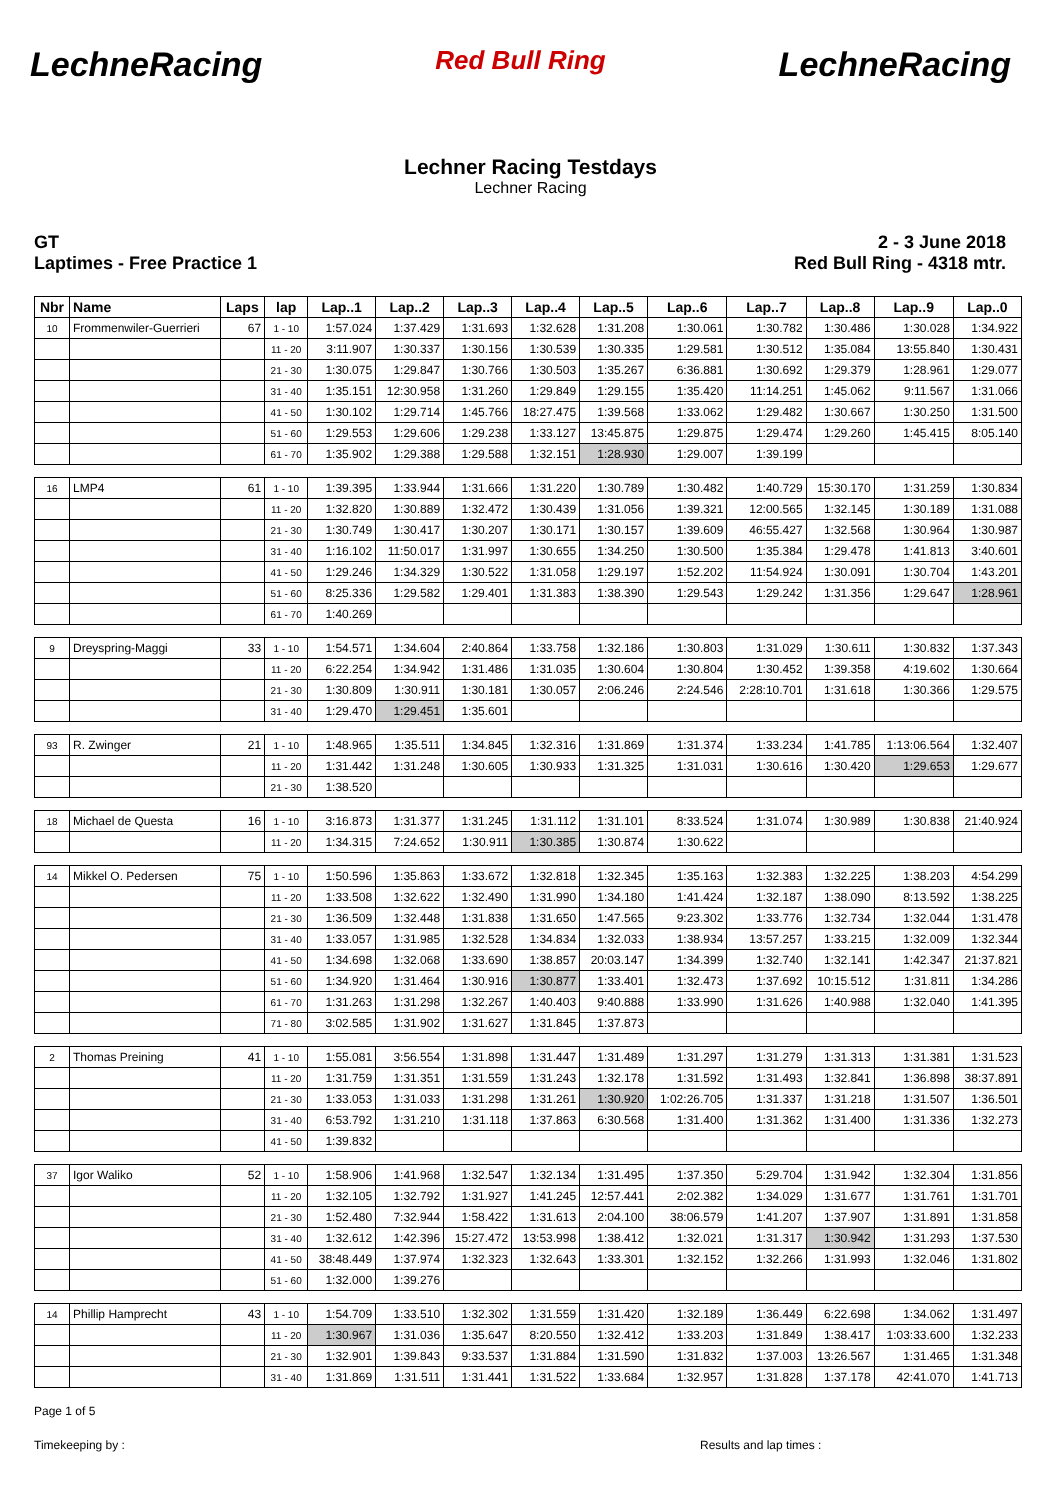LechneRacing Red Bull Ring LechneRacing
Lechner Racing Testdays
Lechner Racing
GT
Laptimes - Free Practice 1
2 - 3 June 2018
Red Bull Ring - 4318 mtr.
| Nbr | Name | Laps | lap | Lap..1 | Lap..2 | Lap..3 | Lap..4 | Lap..5 | Lap..6 | Lap..7 | Lap..8 | Lap..9 | Lap..0 |
| --- | --- | --- | --- | --- | --- | --- | --- | --- | --- | --- | --- | --- | --- |
| 10 | Frommenwiler-Guerrieri | 67 | 1 - 10 | 1:57.024 | 1:37.429 | 1:31.693 | 1:32.628 | 1:31.208 | 1:30.061 | 1:30.782 | 1:30.486 | 1:30.028 | 1:34.922 |
| | | | 11 - 20 | 3:11.907 | 1:30.337 | 1:30.156 | 1:30.539 | 1:30.335 | 1:29.581 | 1:30.512 | 1:35.084 | 13:55.840 | 1:30.431 |
| | | | 21 - 30 | 1:30.075 | 1:29.847 | 1:30.766 | 1:30.503 | 1:35.267 | 6:36.881 | 1:30.692 | 1:29.379 | 1:28.961 | 1:29.077 |
| | | | 31 - 40 | 1:35.151 | 12:30.958 | 1:31.260 | 1:29.849 | 1:29.155 | 1:35.420 | 11:14.251 | 1:45.062 | 9:11.567 | 1:31.066 |
| | | | 41 - 50 | 1:30.102 | 1:29.714 | 1:45.766 | 18:27.475 | 1:39.568 | 1:33.062 | 1:29.482 | 1:30.667 | 1:30.250 | 1:31.500 |
| | | | 51 - 60 | 1:29.553 | 1:29.606 | 1:29.238 | 1:33.127 | 13:45.875 | 1:29.875 | 1:29.474 | 1:29.260 | 1:45.415 | 8:05.140 |
| | | | 61 - 70 | 1:35.902 | 1:29.388 | 1:29.588 | 1:32.151 | 1:28.930 | 1:29.007 | 1:39.199 | | | |
| 16 | LMP4 | 61 | 1 - 10 | 1:39.395 | 1:33.944 | 1:31.666 | 1:31.220 | 1:30.789 | 1:30.482 | 1:40.729 | 15:30.170 | 1:31.259 | 1:30.834 |
| | | | 11 - 20 | 1:32.820 | 1:30.889 | 1:32.472 | 1:30.439 | 1:31.056 | 1:39.321 | 12:00.565 | 1:32.145 | 1:30.189 | 1:31.088 |
| | | | 21 - 30 | 1:30.749 | 1:30.417 | 1:30.207 | 1:30.171 | 1:30.157 | 1:39.609 | 46:55.427 | 1:32.568 | 1:30.964 | 1:30.987 |
| | | | 31 - 40 | 1:16.102 | 11:50.017 | 1:31.997 | 1:30.655 | 1:34.250 | 1:30.500 | 1:35.384 | 1:29.478 | 1:41.813 | 3:40.601 |
| | | | 41 - 50 | 1:29.246 | 1:34.329 | 1:30.522 | 1:31.058 | 1:29.197 | 1:52.202 | 11:54.924 | 1:30.091 | 1:30.704 | 1:43.201 |
| | | | 51 - 60 | 8:25.336 | 1:29.582 | 1:29.401 | 1:31.383 | 1:38.390 | 1:29.543 | 1:29.242 | 1:31.356 | 1:29.647 | 1:28.961 |
| | | | 61 - 70 | 1:40.269 | | | | | | | | | |
| 9 | Dreyspring-Maggi | 33 | 1 - 10 | 1:54.571 | 1:34.604 | 2:40.864 | 1:33.758 | 1:32.186 | 1:30.803 | 1:31.029 | 1:30.611 | 1:30.832 | 1:37.343 |
| | | | 11 - 20 | 6:22.254 | 1:34.942 | 1:31.486 | 1:31.035 | 1:30.604 | 1:30.804 | 1:30.452 | 1:39.358 | 4:19.602 | 1:30.664 |
| | | | 21 - 30 | 1:30.809 | 1:30.911 | 1:30.181 | 1:30.057 | 2:06.246 | 2:24.546 | 2:28:10.701 | 1:31.618 | 1:30.366 | 1:29.575 |
| | | | 31 - 40 | 1:29.470 | 1:29.451 | 1:35.601 | | | | | | | |
| 93 | R. Zwinger | 21 | 1 - 10 | 1:48.965 | 1:35.511 | 1:34.845 | 1:32.316 | 1:31.869 | 1:31.374 | 1:33.234 | 1:41.785 | 1:13:06.564 | 1:32.407 |
| | | | 11 - 20 | 1:31.442 | 1:31.248 | 1:30.605 | 1:30.933 | 1:31.325 | 1:31.031 | 1:30.616 | 1:30.420 | 1:29.653 | 1:29.677 |
| | | | 21 - 30 | 1:38.520 | | | | | | | | | |
| 18 | Michael de Questa | 16 | 1 - 10 | 3:16.873 | 1:31.377 | 1:31.245 | 1:31.112 | 1:31.101 | 8:33.524 | 1:31.074 | 1:30.989 | 1:30.838 | 21:40.924 |
| | | | 11 - 20 | 1:34.315 | 7:24.652 | 1:30.911 | 1:30.385 | 1:30.874 | 1:30.622 | | | | |
| 14 | Mikkel O. Pedersen | 75 | 1 - 10 | 1:50.596 | 1:35.863 | 1:33.672 | 1:32.818 | 1:32.345 | 1:35.163 | 1:32.383 | 1:32.225 | 1:38.203 | 4:54.299 |
| | | | 11 - 20 | 1:33.508 | 1:32.622 | 1:32.490 | 1:31.990 | 1:34.180 | 1:41.424 | 1:32.187 | 1:38.090 | 8:13.592 | 1:38.225 |
| | | | 21 - 30 | 1:36.509 | 1:32.448 | 1:31.838 | 1:31.650 | 1:47.565 | 9:23.302 | 1:33.776 | 1:32.734 | 1:32.044 | 1:31.478 |
| | | | 31 - 40 | 1:33.057 | 1:31.985 | 1:32.528 | 1:34.834 | 1:32.033 | 1:38.934 | 13:57.257 | 1:33.215 | 1:32.009 | 1:32.344 |
| | | | 41 - 50 | 1:34.698 | 1:32.068 | 1:33.690 | 1:38.857 | 20:03.147 | 1:34.399 | 1:32.740 | 1:32.141 | 1:42.347 | 21:37.821 |
| | | | 51 - 60 | 1:34.920 | 1:31.464 | 1:30.916 | 1:30.877 | 1:33.401 | 1:32.473 | 1:37.692 | 10:15.512 | 1:31.811 | 1:34.286 |
| | | | 61 - 70 | 1:31.263 | 1:31.298 | 1:32.267 | 1:40.403 | 9:40.888 | 1:33.990 | 1:31.626 | 1:40.988 | 1:32.040 | 1:41.395 |
| | | | 71 - 80 | 3:02.585 | 1:31.902 | 1:31.627 | 1:31.845 | 1:37.873 | | | | | |
| 2 | Thomas Preining | 41 | 1 - 10 | 1:55.081 | 3:56.554 | 1:31.898 | 1:31.447 | 1:31.489 | 1:31.297 | 1:31.279 | 1:31.313 | 1:31.381 | 1:31.523 |
| | | | 11 - 20 | 1:31.759 | 1:31.351 | 1:31.559 | 1:31.243 | 1:32.178 | 1:31.592 | 1:31.493 | 1:32.841 | 1:36.898 | 38:37.891 |
| | | | 21 - 30 | 1:33.053 | 1:31.033 | 1:31.298 | 1:31.261 | 1:30.920 | 1:02:26.705 | 1:31.337 | 1:31.218 | 1:31.507 | 1:36.501 |
| | | | 31 - 40 | 6:53.792 | 1:31.210 | 1:31.118 | 1:37.863 | 6:30.568 | 1:31.400 | 1:31.362 | 1:31.400 | 1:31.336 | 1:32.273 |
| | | | 41 - 50 | 1:39.832 | | | | | | | | | |
| 37 | Igor Waliko | 52 | 1 - 10 | 1:58.906 | 1:41.968 | 1:32.547 | 1:32.134 | 1:31.495 | 1:37.350 | 5:29.704 | 1:31.942 | 1:32.304 | 1:31.856 |
| | | | 11 - 20 | 1:32.105 | 1:32.792 | 1:31.927 | 1:41.245 | 12:57.441 | 2:02.382 | 1:34.029 | 1:31.677 | 1:31.761 | 1:31.701 |
| | | | 21 - 30 | 1:52.480 | 7:32.944 | 1:58.422 | 1:31.613 | 2:04.100 | 38:06.579 | 1:41.207 | 1:37.907 | 1:31.891 | 1:31.858 |
| | | | 31 - 40 | 1:32.612 | 1:42.396 | 15:27.472 | 13:53.998 | 1:38.412 | 1:32.021 | 1:31.317 | 1:30.942 | 1:31.293 | 1:37.530 |
| | | | 41 - 50 | 38:48.449 | 1:37.974 | 1:32.323 | 1:32.643 | 1:33.301 | 1:32.152 | 1:32.266 | 1:31.993 | 1:32.046 | 1:31.802 |
| | | | 51 - 60 | 1:32.000 | 1:39.276 | | | | | | | | |
| 14 | Phillip Hamprecht | 43 | 1 - 10 | 1:54.709 | 1:33.510 | 1:32.302 | 1:31.559 | 1:31.420 | 1:32.189 | 1:36.449 | 6:22.698 | 1:34.062 | 1:31.497 |
| | | | 11 - 20 | 1:30.967 | 1:31.036 | 1:35.647 | 8:20.550 | 1:32.412 | 1:33.203 | 1:31.849 | 1:38.417 | 1:03:33.600 | 1:32.233 |
| | | | 21 - 30 | 1:32.901 | 1:39.843 | 9:33.537 | 1:31.884 | 1:31.590 | 1:31.832 | 1:37.003 | 13:26.567 | 1:31.465 | 1:31.348 |
| | | | 31 - 40 | 1:31.869 | 1:31.511 | 1:31.441 | 1:31.522 | 1:33.684 | 1:32.957 | 1:31.828 | 1:37.178 | 42:41.070 | 1:41.713 |
Page 1 of 5
Timekeeping by : Results and lap times :